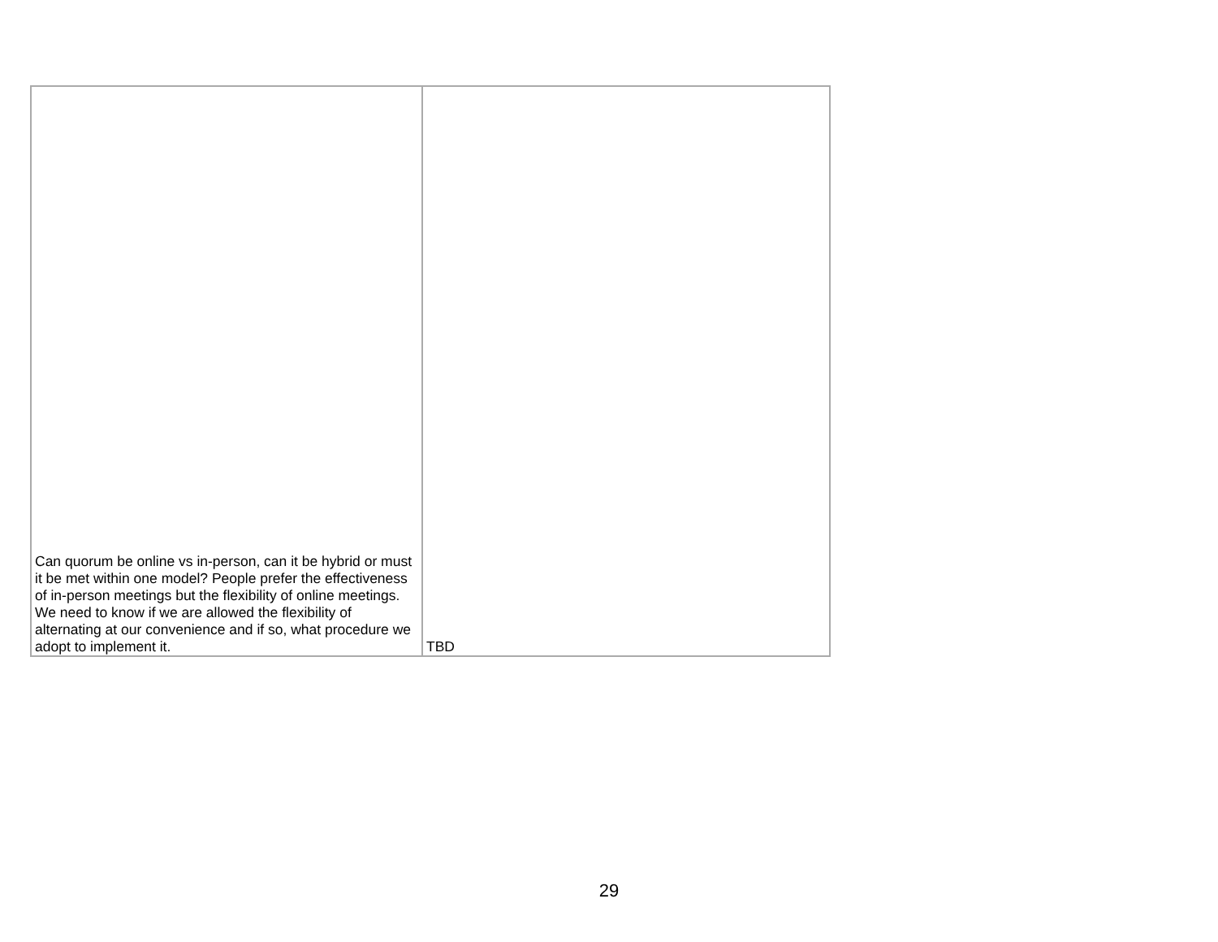| Can quorum be online vs in-person, can it be hybrid or must it be met within one model? People prefer the effectiveness of in-person meetings but the flexibility of online meetings. We need to know if we are allowed the flexibility of alternating at our convenience and if so, what procedure we adopt to implement it. | TBD |
29